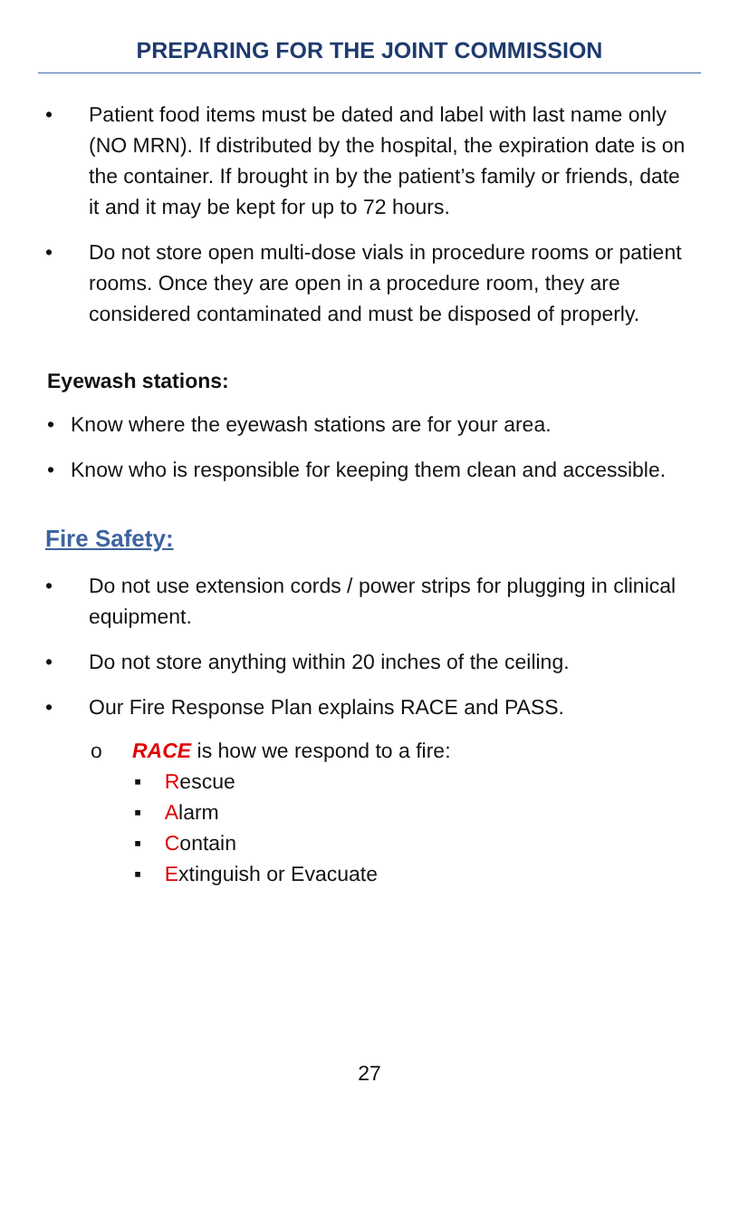PREPARING FOR THE JOINT COMMISSION
• Patient food items must be dated and label with last name only (NO MRN). If distributed by the hospital, the expiration date is on the container. If brought in by the patient’s family or friends, date it and it may be kept for up to 72 hours.
• Do not store open multi-dose vials in procedure rooms or patient rooms. Once they are open in a procedure room, they are considered contaminated and must be disposed of properly.
Eyewash stations:
• Know where the eyewash stations are for your area.
• Know who is responsible for keeping them clean and accessible.
Fire Safety:
• Do not use extension cords / power strips for plugging in clinical equipment.
• Do not store anything within 20 inches of the ceiling.
• Our Fire Response Plan explains RACE and PASS.
o RACE is how we respond to a fire:
▪ Rescue
▪ Alarm
▪ Contain
▪ Extinguish or Evacuate
27